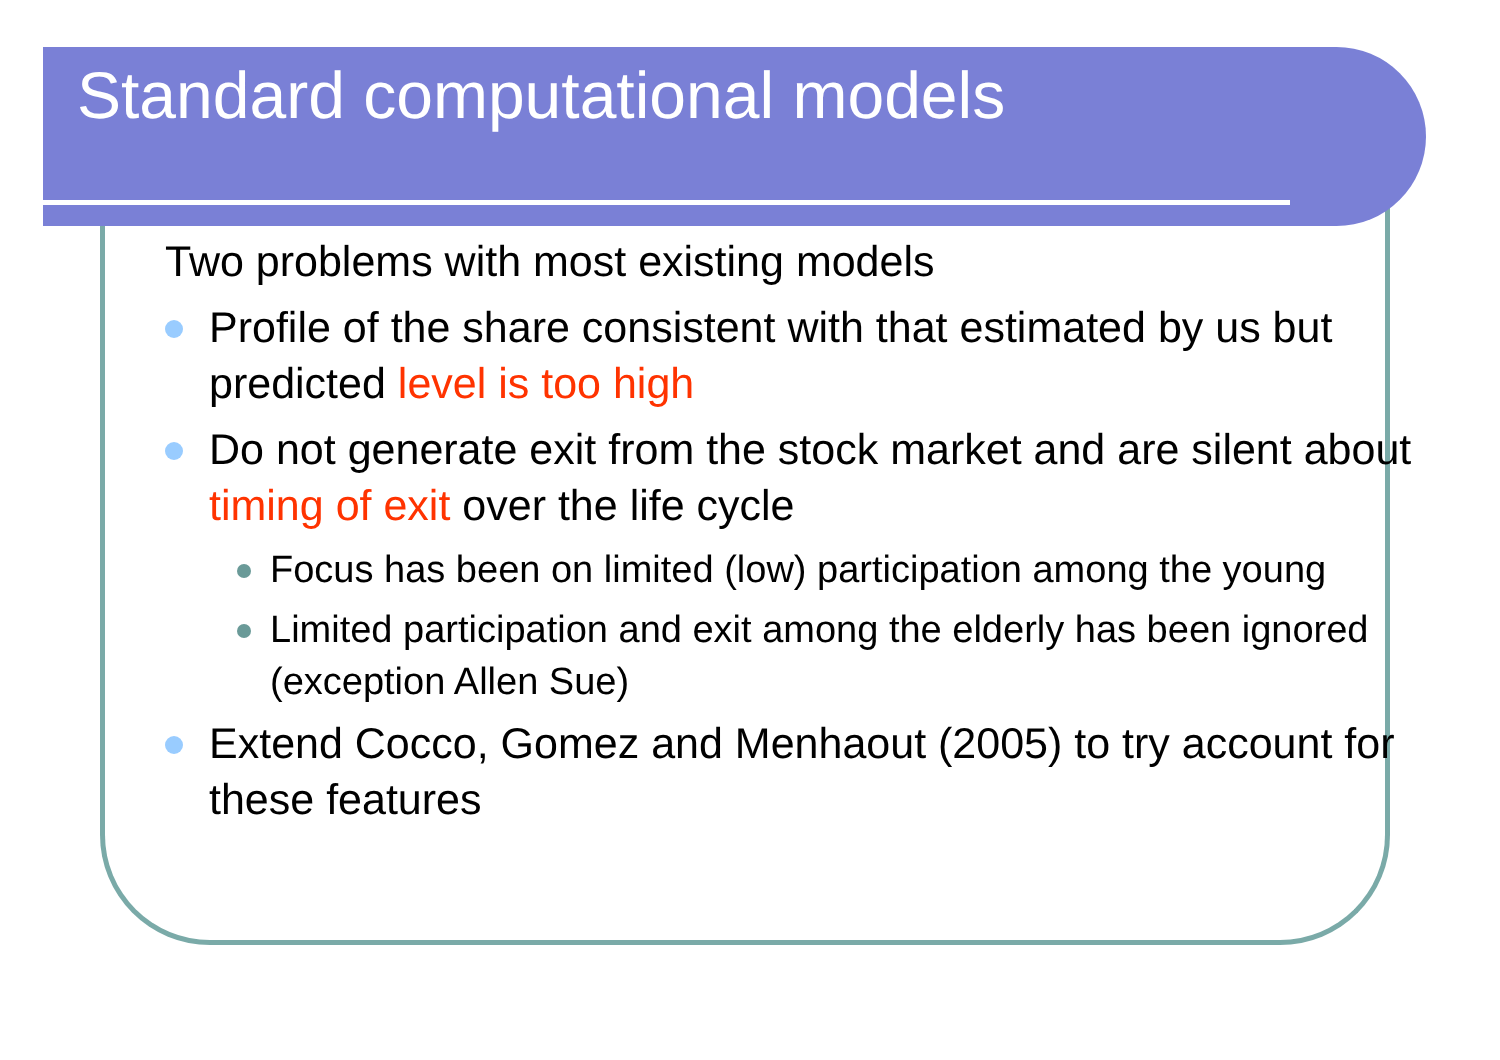Standard computational models
Two problems with most existing models
Profile of the share consistent with that estimated by us but predicted level is too high
Do not generate exit from the stock market and are silent about timing of exit over the life cycle
Focus has been on limited (low) participation among the young
Limited participation and exit among the elderly has been ignored (exception Allen Sue)
Extend Cocco, Gomez and Menhaout (2005) to try account for these features